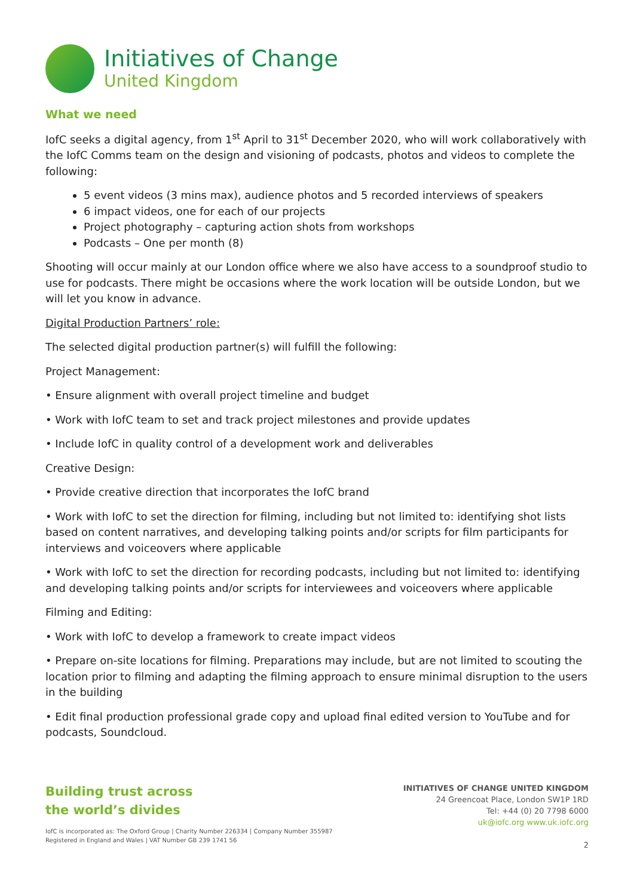Initiatives of Change
United Kingdom
What we need
IofC seeks a digital agency, from 1<sup>st</sup> April to 31<sup>st</sup> December 2020, who will work collaboratively with the IofC Comms team on the design and visioning of podcasts, photos and videos to complete the following:
5 event videos (3 mins max), audience photos and 5 recorded interviews of speakers
6 impact videos, one for each of our projects
Project photography – capturing action shots from workshops
Podcasts – One per month (8)
Shooting will occur mainly at our London office where we also have access to a soundproof studio to use for podcasts. There might be occasions where the work location will be outside London, but we will let you know in advance.
Digital Production Partners’ role:
The selected digital production partner(s) will fulfill the following:
Project Management:
• Ensure alignment with overall project timeline and budget
• Work with IofC team to set and track project milestones and provide updates
• Include IofC in quality control of a development work and deliverables
Creative Design:
• Provide creative direction that incorporates the IofC brand
• Work with IofC to set the direction for filming, including but not limited to: identifying shot lists based on content narratives, and developing talking points and/or scripts for film participants for interviews and voiceovers where applicable
• Work with IofC to set the direction for recording podcasts, including but not limited to: identifying and developing talking points and/or scripts for interviewees and voiceovers where applicable
Filming and Editing:
• Work with IofC to develop a framework to create impact videos
• Prepare on-site locations for filming. Preparations may include, but are not limited to scouting the location prior to filming and adapting the filming approach to ensure minimal disruption to the users in the building
• Edit final production professional grade copy and upload final edited version to YouTube and for podcasts, Soundcloud.
Building trust across
the world’s divides
IofC is incorporated as: The Oxford Group | Charity Number 226334 | Company Number 355987
Registered in England and Wales | VAT Number GB 239 1741 56
INITIATIVES OF CHANGE UNITED KINGDOM
24 Greencoat Place, London SW1P 1RD
Tel: +44 (0) 20 7798 6000
uk@iofc.org www.uk.iofc.org
2